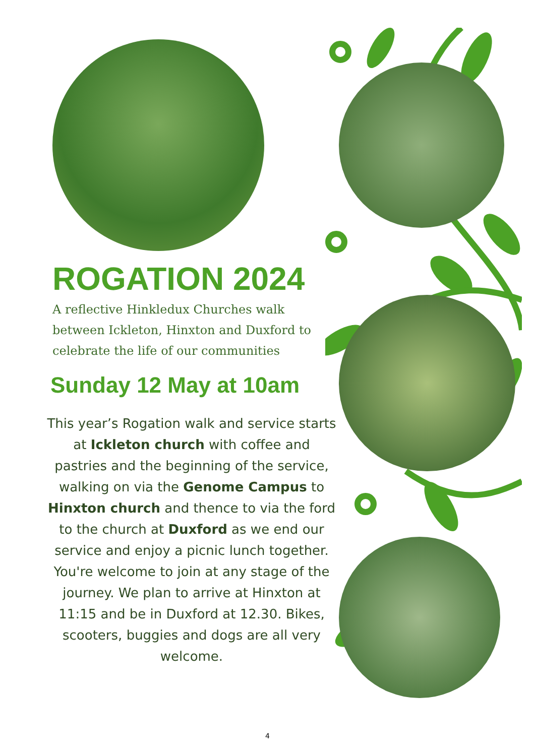ROGATION 2024
A reflective Hinkledux Churches walk
between Ickleton, Hinxton and Duxford to
celebrate the life of our communities
Sunday 12 May at 10am
This year’s Rogation walk and service starts at Ickleton church with coffee and pastries and the beginning of the service, walking on via the Genome Campus to Hinxton church and thence to via the ford to the church at Duxford as we end our service and enjoy a picnic lunch together.
You're welcome to join at any stage of the journey. We plan to arrive at Hinxton at 11:15 and be in Duxford at 12.30. Bikes, scooters, buggies and dogs are all very welcome.
4